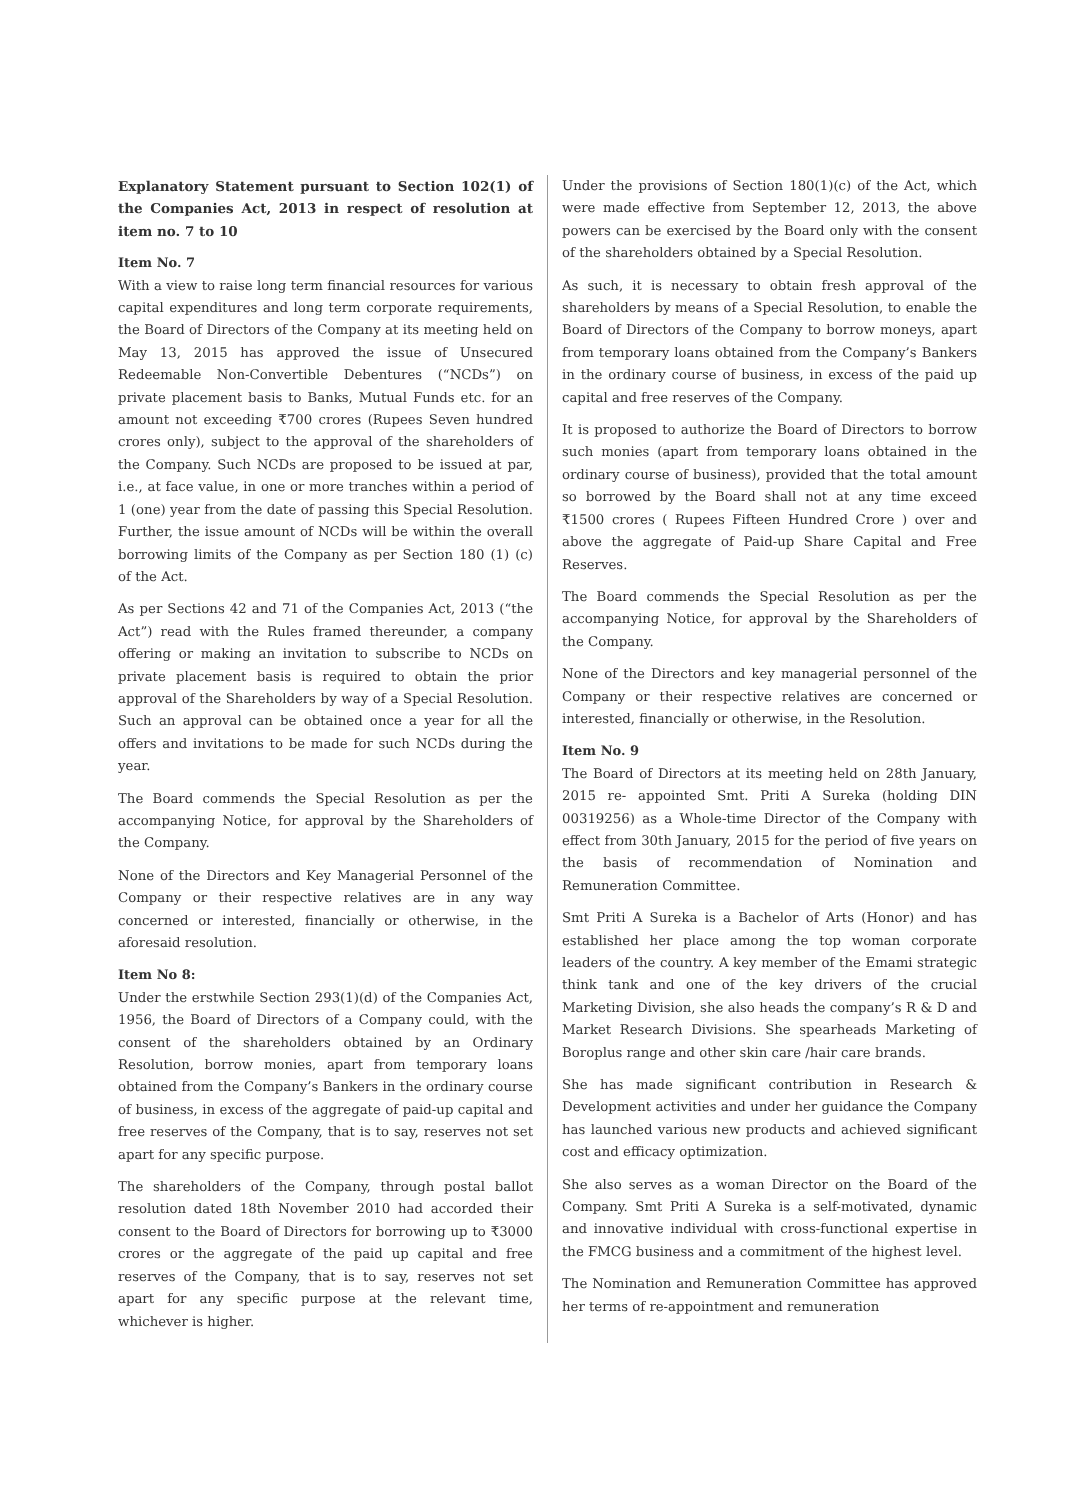Explanatory Statement pursuant to Section 102(1) of the Companies Act, 2013 in respect of resolution at item no. 7 to 10
Item No. 7
With a view to raise long term financial resources for various capital expenditures and long term corporate requirements, the Board of Directors of the Company at its meeting held on May 13, 2015 has approved the issue of Unsecured Redeemable Non-Convertible Debentures (“NCDs”) on private placement basis to Banks, Mutual Funds etc. for an amount not exceeding ₹700 crores (Rupees Seven hundred crores only), subject to the approval of the shareholders of the Company. Such NCDs are proposed to be issued at par, i.e., at face value, in one or more tranches within a period of 1 (one) year from the date of passing this Special Resolution. Further, the issue amount of NCDs will be within the overall borrowing limits of the Company as per Section 180 (1) (c) of the Act.
As per Sections 42 and 71 of the Companies Act, 2013 (“the Act”) read with the Rules framed thereunder, a company offering or making an invitation to subscribe to NCDs on private placement basis is required to obtain the prior approval of the Shareholders by way of a Special Resolution. Such an approval can be obtained once a year for all the offers and invitations to be made for such NCDs during the year.
The Board commends the Special Resolution as per the accompanying Notice, for approval by the Shareholders of the Company.
None of the Directors and Key Managerial Personnel of the Company or their respective relatives are in any way concerned or interested, financially or otherwise, in the aforesaid resolution.
Item No 8:
Under the erstwhile Section 293(1)(d) of the Companies Act, 1956, the Board of Directors of a Company could, with the consent of the shareholders obtained by an Ordinary Resolution, borrow monies, apart from temporary loans obtained from the Company’s Bankers in the ordinary course of business, in excess of the aggregate of paid-up capital and free reserves of the Company, that is to say, reserves not set apart for any specific purpose.
The shareholders of the Company, through postal ballot resolution dated 18th November 2010 had accorded their consent to the Board of Directors for borrowing up to ₹3000 crores or the aggregate of the paid up capital and free reserves of the Company, that is to say, reserves not set apart for any specific purpose at the relevant time, whichever is higher.
Under the provisions of Section 180(1)(c) of the Act, which were made effective from September 12, 2013, the above powers can be exercised by the Board only with the consent of the shareholders obtained by a Special Resolution.
As such, it is necessary to obtain fresh approval of the shareholders by means of a Special Resolution, to enable the Board of Directors of the Company to borrow moneys, apart from temporary loans obtained from the Company’s Bankers in the ordinary course of business, in excess of the paid up capital and free reserves of the Company.
It is proposed to authorize the Board of Directors to borrow such monies (apart from temporary loans obtained in the ordinary course of business), provided that the total amount so borrowed by the Board shall not at any time exceed ₹1500 crores ( Rupees Fifteen Hundred Crore ) over and above the aggregate of Paid-up Share Capital and Free Reserves.
The Board commends the Special Resolution as per the accompanying Notice, for approval by the Shareholders of the Company.
None of the Directors and key managerial personnel of the Company or their respective relatives are concerned or interested, financially or otherwise, in the Resolution.
Item No. 9
The Board of Directors at its meeting held on 28th January, 2015 re- appointed Smt. Priti A Sureka (holding DIN 00319256) as a Whole-time Director of the Company with effect from 30th January, 2015 for the period of five years on the basis of recommendation of Nomination and Remuneration Committee.
Smt Priti A Sureka is a Bachelor of Arts (Honor) and has established her place among the top woman corporate leaders of the country. A key member of the Emami strategic think tank and one of the key drivers of the crucial Marketing Division, she also heads the company’s R & D and Market Research Divisions. She spearheads Marketing of Boroplus range and other skin care /hair care brands.
She has made significant contribution in Research & Development activities and under her guidance the Company has launched various new products and achieved significant cost and efficacy optimization.
She also serves as a woman Director on the Board of the Company. Smt Priti A Sureka is a self-motivated, dynamic and innovative individual with cross-functional expertise in the FMCG business and a commitment of the highest level.
The Nomination and Remuneration Committee has approved her terms of re-appointment and remuneration